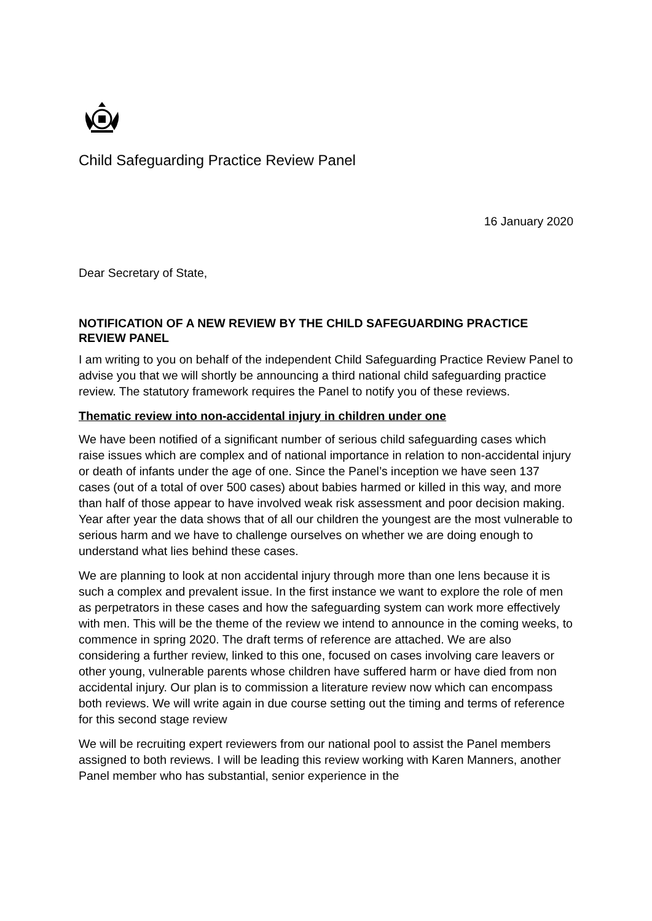Child Safeguarding Practice Review Panel
16 January 2020
Dear Secretary of State,
NOTIFICATION OF A NEW REVIEW BY THE CHILD SAFEGUARDING PRACTICE REVIEW PANEL
I am writing to you on behalf of the independent Child Safeguarding Practice Review Panel to advise you that we will shortly be announcing a third national child safeguarding practice review. The statutory framework requires the Panel to notify you of these reviews.
Thematic review into non-accidental injury in children under one
We have been notified of a significant number of serious child safeguarding cases which raise issues which are complex and of national importance in relation to non-accidental injury or death of infants under the age of one. Since the Panel’s inception we have seen 137 cases (out of a total of over 500 cases) about babies harmed or killed in this way, and more than half of those appear to have involved weak risk assessment and poor decision making. Year after year the data shows that of all our children the youngest are the most vulnerable to serious harm and we have to challenge ourselves on whether we are doing enough to understand what lies behind these cases.
We are planning to look at non accidental injury through more than one lens because it is such a complex and prevalent issue. In the first instance we want to explore the role of men as perpetrators in these cases and how the safeguarding system can work more effectively with men. This will be the theme of the review we intend to announce in the coming weeks, to commence in spring 2020. The draft terms of reference are attached. We are also considering a further review, linked to this one, focused on cases involving care leavers or other young, vulnerable parents whose children have suffered harm or have died from non accidental injury. Our plan is to commission a literature review now which can encompass both reviews. We will write again in due course setting out the timing and terms of reference for this second stage review
We will be recruiting expert reviewers from our national pool to assist the Panel members assigned to both reviews. I will be leading this review working with Karen Manners, another Panel member who has substantial, senior experience in the